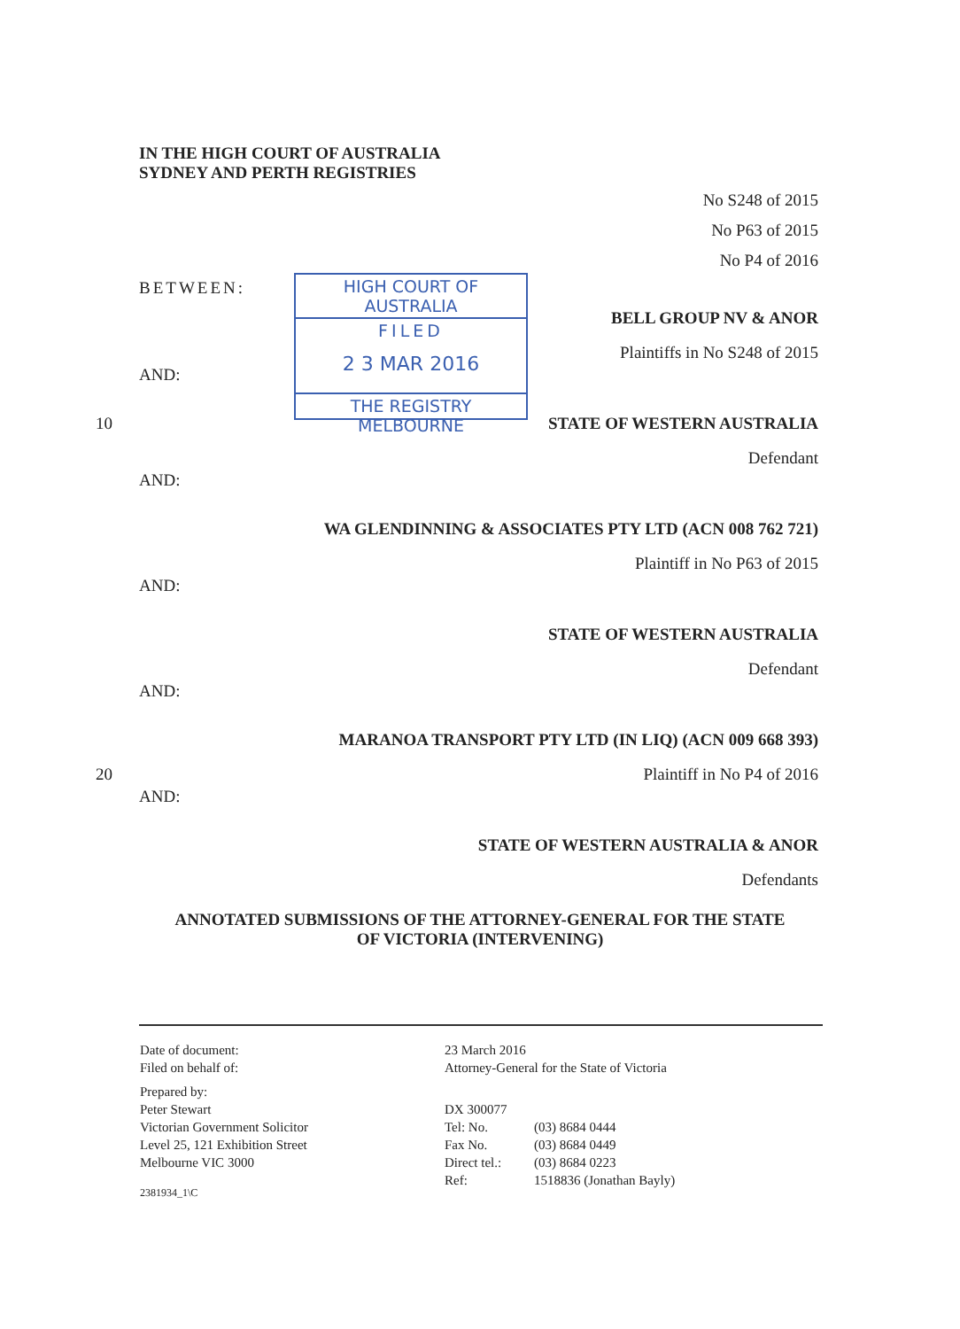IN THE HIGH COURT OF AUSTRALIA
SYDNEY AND PERTH REGISTRIES
No S248 of 2015
No P63 of 2015
No P4 of 2016
BETWEEN:
HIGH COURT OF AUSTRALIA
FILED
2 3 MAR 2016
THE REGISTRY MELBOURNE
BELL GROUP NV & ANOR
Plaintiffs in No S248 of 2015
AND:
10 STATE OF WESTERN AUSTRALIA
Defendant
AND:
WA GLENDINNING & ASSOCIATES PTY LTD (ACN 008 762 721)
Plaintiff in No P63 of 2015
AND:
STATE OF WESTERN AUSTRALIA
Defendant
AND:
MARANOA TRANSPORT PTY LTD (IN LIQ) (ACN 009 668 393)
20 Plaintiff in No P4 of 2016
AND:
STATE OF WESTERN AUSTRALIA & ANOR
Defendants
ANNOTATED SUBMISSIONS OF THE ATTORNEY-GENERAL FOR THE STATE
OF VICTORIA (INTERVENING)
Date of document:
Filed on behalf of:
Prepared by:
Peter Stewart
Victorian Government Solicitor
Level 25, 121 Exhibition Street
Melbourne VIC 3000
2381934_1\C
23 March 2016
Attorney-General for the State of Victoria
DX 300077
Tel: No. (03) 8684 0444 Fax No. (03) 8684 0449 Direct tel.: (03) 8684 0223 Ref: 1518836 (Jonathan Bayly)